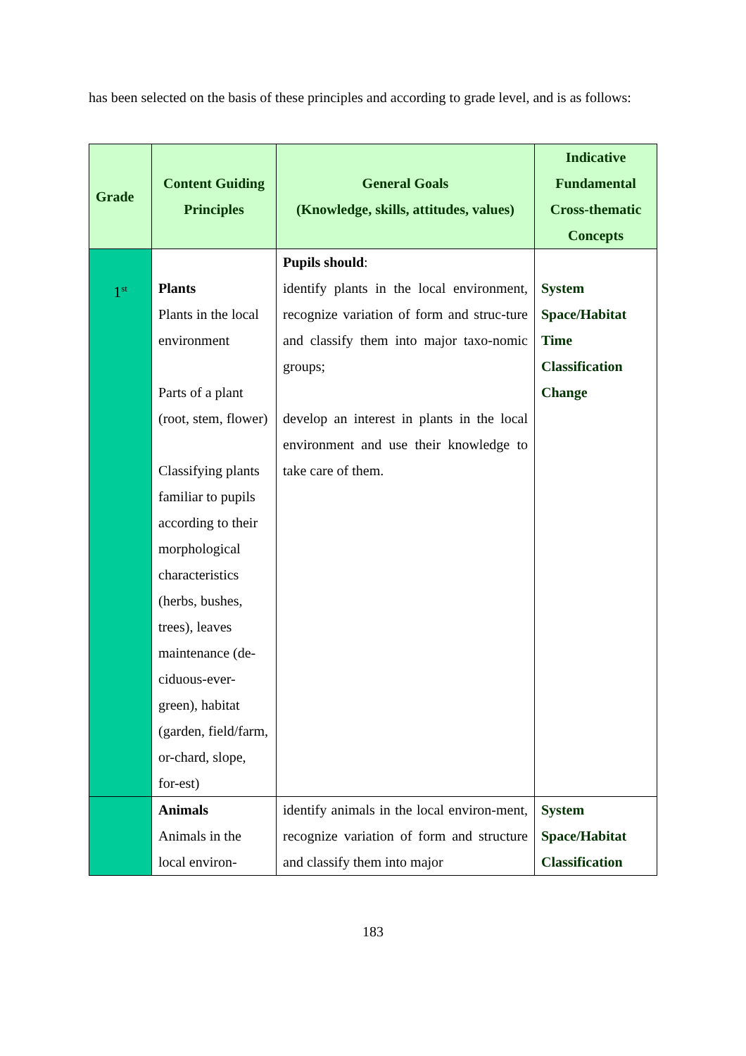has been selected on the basis of these principles and according to grade level, and is as follows:
| Grade | Content Guiding Principles | General Goals (Knowledge, skills, attitudes, values) | Indicative Fundamental Cross-thematic Concepts |
| --- | --- | --- | --- |
| 1<sup>st</sup> | Plants Plants in the local environment Parts of a plant (root, stem, flower) Classifying plants familiar to pupils according to their morphological characteristics (herbs, bushes, trees), leaves maintenance (de-ciduous-ever-green), habitat (garden, field/farm, or-chard, slope, for-est) | Pupils should : identify plants in the local environment, recognize variation of form and struc-ture and classify them into major taxo-nomic groups; develop an interest in plants in the local environment and use their knowledge to take care of them. | System Space/Habitat Time Classification Change |
| | Animals Animals in the local environ- | identify animals in the local environ-ment, recognize variation of form and structure and classify them into major | System Space/Habitat Classification |
183